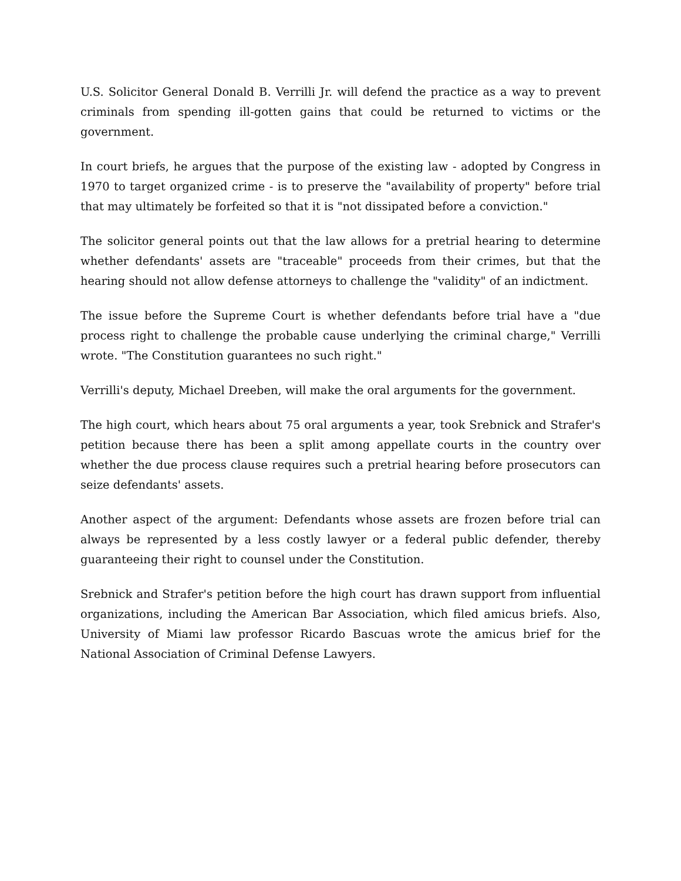U.S. Solicitor General Donald B. Verrilli Jr. will defend the practice as a way to prevent criminals from spending ill-gotten gains that could be returned to victims or the government.
In court briefs, he argues that the purpose of the existing law - adopted by Congress in 1970 to target organized crime - is to preserve the "availability of property" before trial that may ultimately be forfeited so that it is "not dissipated before a conviction."
The solicitor general points out that the law allows for a pretrial hearing to determine whether defendants' assets are "traceable" proceeds from their crimes, but that the hearing should not allow defense attorneys to challenge the "validity" of an indictment.
The issue before the Supreme Court is whether defendants before trial have a "due process right to challenge the probable cause underlying the criminal charge," Verrilli wrote. "The Constitution guarantees no such right."
Verrilli's deputy, Michael Dreeben, will make the oral arguments for the government.
The high court, which hears about 75 oral arguments a year, took Srebnick and Strafer's petition because there has been a split among appellate courts in the country over whether the due process clause requires such a pretrial hearing before prosecutors can seize defendants' assets.
Another aspect of the argument: Defendants whose assets are frozen before trial can always be represented by a less costly lawyer or a federal public defender, thereby guaranteeing their right to counsel under the Constitution.
Srebnick and Strafer's petition before the high court has drawn support from influential organizations, including the American Bar Association, which filed amicus briefs. Also, University of Miami law professor Ricardo Bascuas wrote the amicus brief for the National Association of Criminal Defense Lawyers.